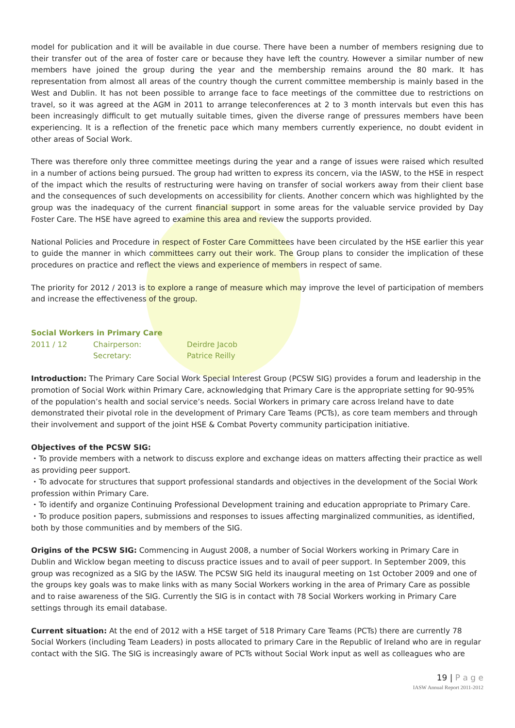model for publication and it will be available in due course. There have been a number of members resigning due to their transfer out of the area of foster care or because they have left the country. However a similar number of new members have joined the group during the year and the membership remains around the 80 mark. It has representation from almost all areas of the country though the current committee membership is mainly based in the West and Dublin. It has not been possible to arrange face to face meetings of the committee due to restrictions on travel, so it was agreed at the AGM in 2011 to arrange teleconferences at 2 to 3 month intervals but even this has been increasingly difficult to get mutually suitable times, given the diverse range of pressures members have been experiencing. It is a reflection of the frenetic pace which many members currently experience, no doubt evident in other areas of Social Work.
There was therefore only three committee meetings during the year and a range of issues were raised which resulted in a number of actions being pursued. The group had written to express its concern, via the IASW, to the HSE in respect of the impact which the results of restructuring were having on transfer of social workers away from their client base and the consequences of such developments on accessibility for clients. Another concern which was highlighted by the group was the inadequacy of the current financial support in some areas for the valuable service provided by Day Foster Care. The HSE have agreed to examine this area and review the supports provided.
National Policies and Procedure in respect of Foster Care Committees have been circulated by the HSE earlier this year to guide the manner in which committees carry out their work. The Group plans to consider the implication of these procedures on practice and reflect the views and experience of members in respect of same.
The priority for 2012 / 2013 is to explore a range of measure which may improve the level of participation of members and increase the effectiveness of the group.
Social Workers in Primary Care
2011 / 12 Chairperson: Deirdre Jacob
Secretary: Patrice Reilly
Introduction: The Primary Care Social Work Special Interest Group (PCSW SIG) provides a forum and leadership in the promotion of Social Work within Primary Care, acknowledging that Primary Care is the appropriate setting for 90-95% of the population’s health and social service’s needs. Social Workers in primary care across Ireland have to date demonstrated their pivotal role in the development of Primary Care Teams (PCTs), as core team members and through their involvement and support of the joint HSE & Combat Poverty community participation initiative.
Objectives of the PCSW SIG:
・To provide members with a network to discuss explore and exchange ideas on matters affecting their practice as well as providing peer support.
・To advocate for structures that support professional standards and objectives in the development of the Social Work profession within Primary Care.
・To identify and organize Continuing Professional Development training and education appropriate to Primary Care.
・To produce position papers, submissions and responses to issues affecting marginalized communities, as identified, both by those communities and by members of the SIG.
Origins of the PCSW SIG: Commencing in August 2008, a number of Social Workers working in Primary Care in Dublin and Wicklow began meeting to discuss practice issues and to avail of peer support. In September 2009, this group was recognized as a SIG by the IASW. The PCSW SIG held its inaugural meeting on 1st October 2009 and one of the groups key goals was to make links with as many Social Workers working in the area of Primary Care as possible and to raise awareness of the SIG. Currently the SIG is in contact with 78 Social Workers working in Primary Care settings through its email database.
Current situation: At the end of 2012 with a HSE target of 518 Primary Care Teams (PCTs) there are currently 78 Social Workers (including Team Leaders) in posts allocated to primary Care in the Republic of Ireland who are in regular contact with the SIG. The SIG is increasingly aware of PCTs without Social Work input as well as colleagues who are
19 | P a g e
IASW Annual Report 2011-2012